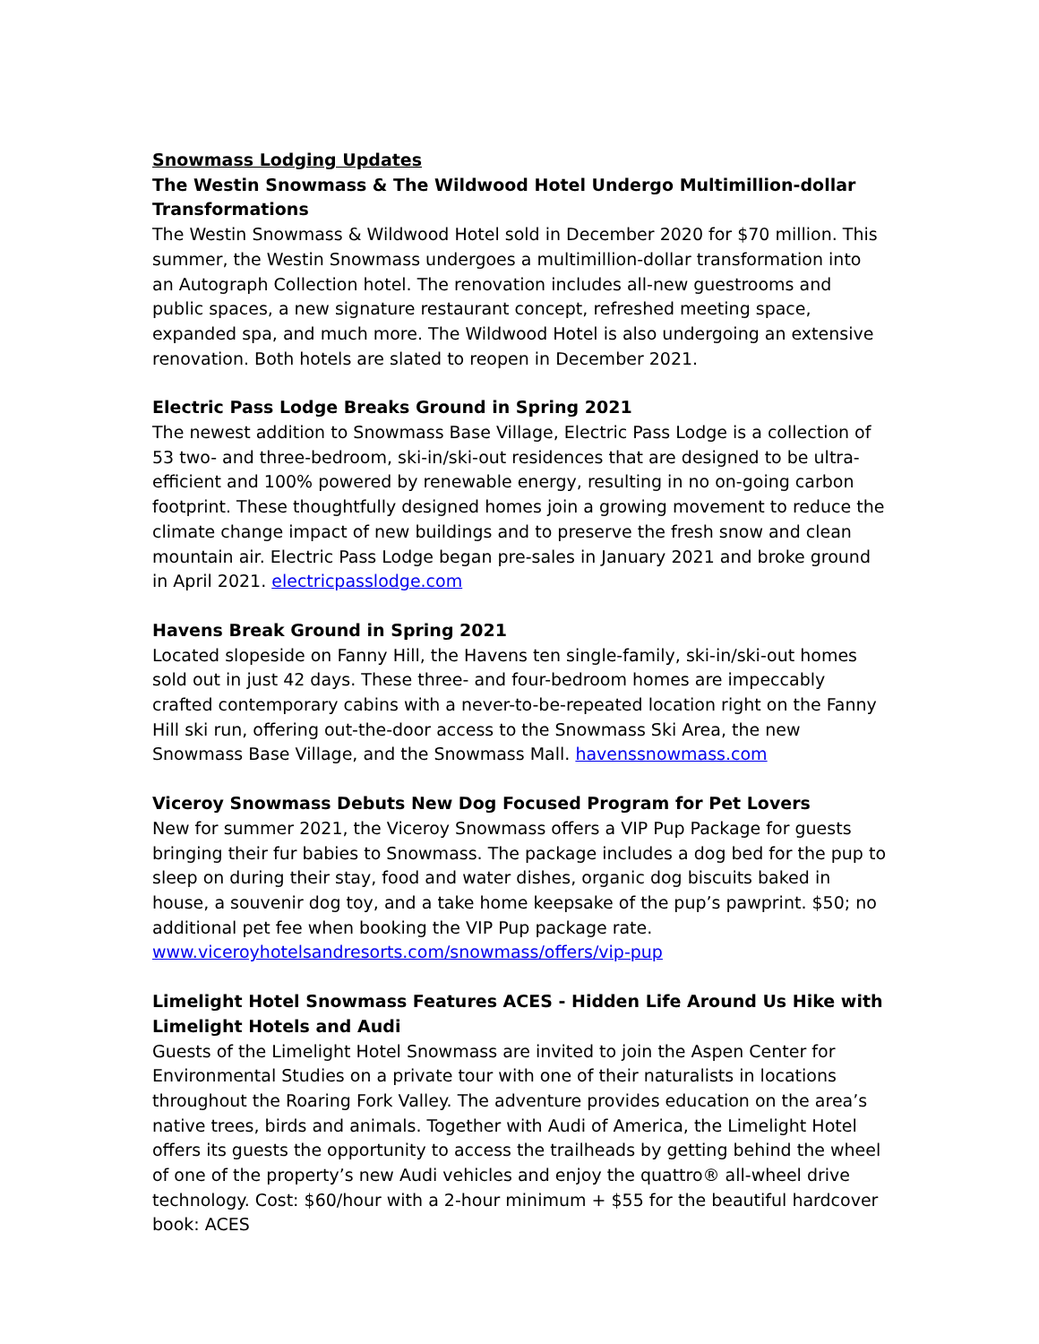Snowmass Lodging Updates
The Westin Snowmass & The Wildwood Hotel Undergo Multimillion-dollar Transformations
The Westin Snowmass & Wildwood Hotel sold in December 2020 for $70 million. This summer, the Westin Snowmass undergoes a multimillion-dollar transformation into an Autograph Collection hotel. The renovation includes all-new guestrooms and public spaces, a new signature restaurant concept, refreshed meeting space, expanded spa, and much more. The Wildwood Hotel is also undergoing an extensive renovation. Both hotels are slated to reopen in December 2021.
Electric Pass Lodge Breaks Ground in Spring 2021
The newest addition to Snowmass Base Village, Electric Pass Lodge is a collection of 53 two- and three-bedroom, ski-in/ski-out residences that are designed to be ultra-efficient and 100% powered by renewable energy, resulting in no on-going carbon footprint. These thoughtfully designed homes join a growing movement to reduce the climate change impact of new buildings and to preserve the fresh snow and clean mountain air. Electric Pass Lodge began pre-sales in January 2021 and broke ground in April 2021. electricpasslodge.com
Havens Break Ground in Spring 2021
Located slopeside on Fanny Hill, the Havens ten single-family, ski-in/ski-out homes sold out in just 42 days. These three- and four-bedroom homes are impeccably crafted contemporary cabins with a never-to-be-repeated location right on the Fanny Hill ski run, offering out-the-door access to the Snowmass Ski Area, the new Snowmass Base Village, and the Snowmass Mall. havenssnowmass.com
Viceroy Snowmass Debuts New Dog Focused Program for Pet Lovers
New for summer 2021, the Viceroy Snowmass offers a VIP Pup Package for guests bringing their fur babies to Snowmass. The package includes a dog bed for the pup to sleep on during their stay, food and water dishes, organic dog biscuits baked in house, a souvenir dog toy, and a take home keepsake of the pup’s pawprint. $50; no additional pet fee when booking the VIP Pup package rate.
www.viceroyhotelsandresorts.com/snowmass/offers/vip-pup
Limelight Hotel Snowmass Features ACES - Hidden Life Around Us Hike with Limelight Hotels and Audi
Guests of the Limelight Hotel Snowmass are invited to join the Aspen Center for Environmental Studies on a private tour with one of their naturalists in locations throughout the Roaring Fork Valley. The adventure provides education on the area’s native trees, birds and animals. Together with Audi of America, the Limelight Hotel offers its guests the opportunity to access the trailheads by getting behind the wheel of one of the property’s new Audi vehicles and enjoy the quattro® all-wheel drive technology. Cost: $60/hour with a 2-hour minimum + $55 for the beautiful hardcover book: ACES